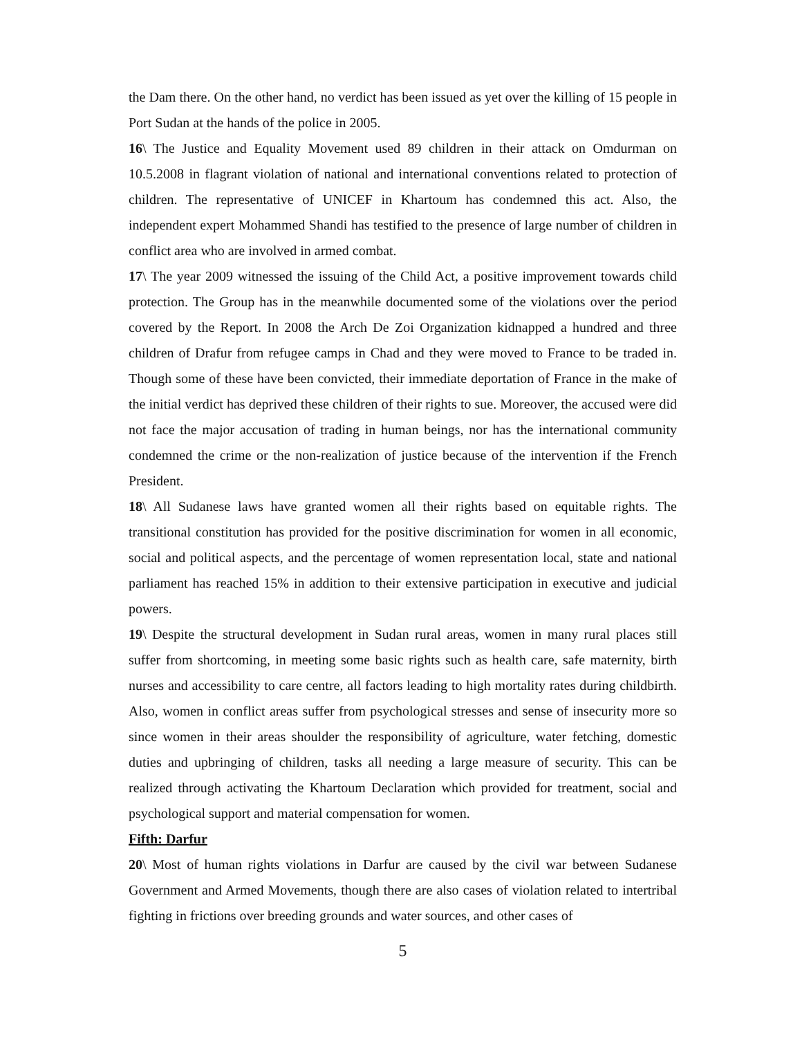the Dam there. On the other hand, no verdict has been issued as yet over the killing of 15 people in Port Sudan at the hands of the police in 2005.
16\ The Justice and Equality Movement used 89 children in their attack on Omdurman on 10.5.2008 in flagrant violation of national and international conventions related to protection of children. The representative of UNICEF in Khartoum has condemned this act. Also, the independent expert Mohammed Shandi has testified to the presence of large number of children in conflict area who are involved in armed combat.
17\ The year 2009 witnessed the issuing of the Child Act, a positive improvement towards child protection. The Group has in the meanwhile documented some of the violations over the period covered by the Report. In 2008 the Arch De Zoi Organization kidnapped a hundred and three children of Drafur from refugee camps in Chad and they were moved to France to be traded in. Though some of these have been convicted, their immediate deportation of France in the make of the initial verdict has deprived these children of their rights to sue. Moreover, the accused were did not face the major accusation of trading in human beings, nor has the international community condemned the crime or the non-realization of justice because of the intervention if the French President.
18\ All Sudanese laws have granted women all their rights based on equitable rights. The transitional constitution has provided for the positive discrimination for women in all economic, social and political aspects, and the percentage of women representation local, state and national parliament has reached 15% in addition to their extensive participation in executive and judicial powers.
19\ Despite the structural development in Sudan rural areas, women in many rural places still suffer from shortcoming, in meeting some basic rights such as health care, safe maternity, birth nurses and accessibility to care centre, all factors leading to high mortality rates during childbirth. Also, women in conflict areas suffer from psychological stresses and sense of insecurity more so since women in their areas shoulder the responsibility of agriculture, water fetching, domestic duties and upbringing of children, tasks all needing a large measure of security. This can be realized through activating the Khartoum Declaration which provided for treatment, social and psychological support and material compensation for women.
Fifth: Darfur
20\ Most of human rights violations in Darfur are caused by the civil war between Sudanese Government and Armed Movements, though there are also cases of violation related to intertribal fighting in frictions over breeding grounds and water sources, and other cases of
5